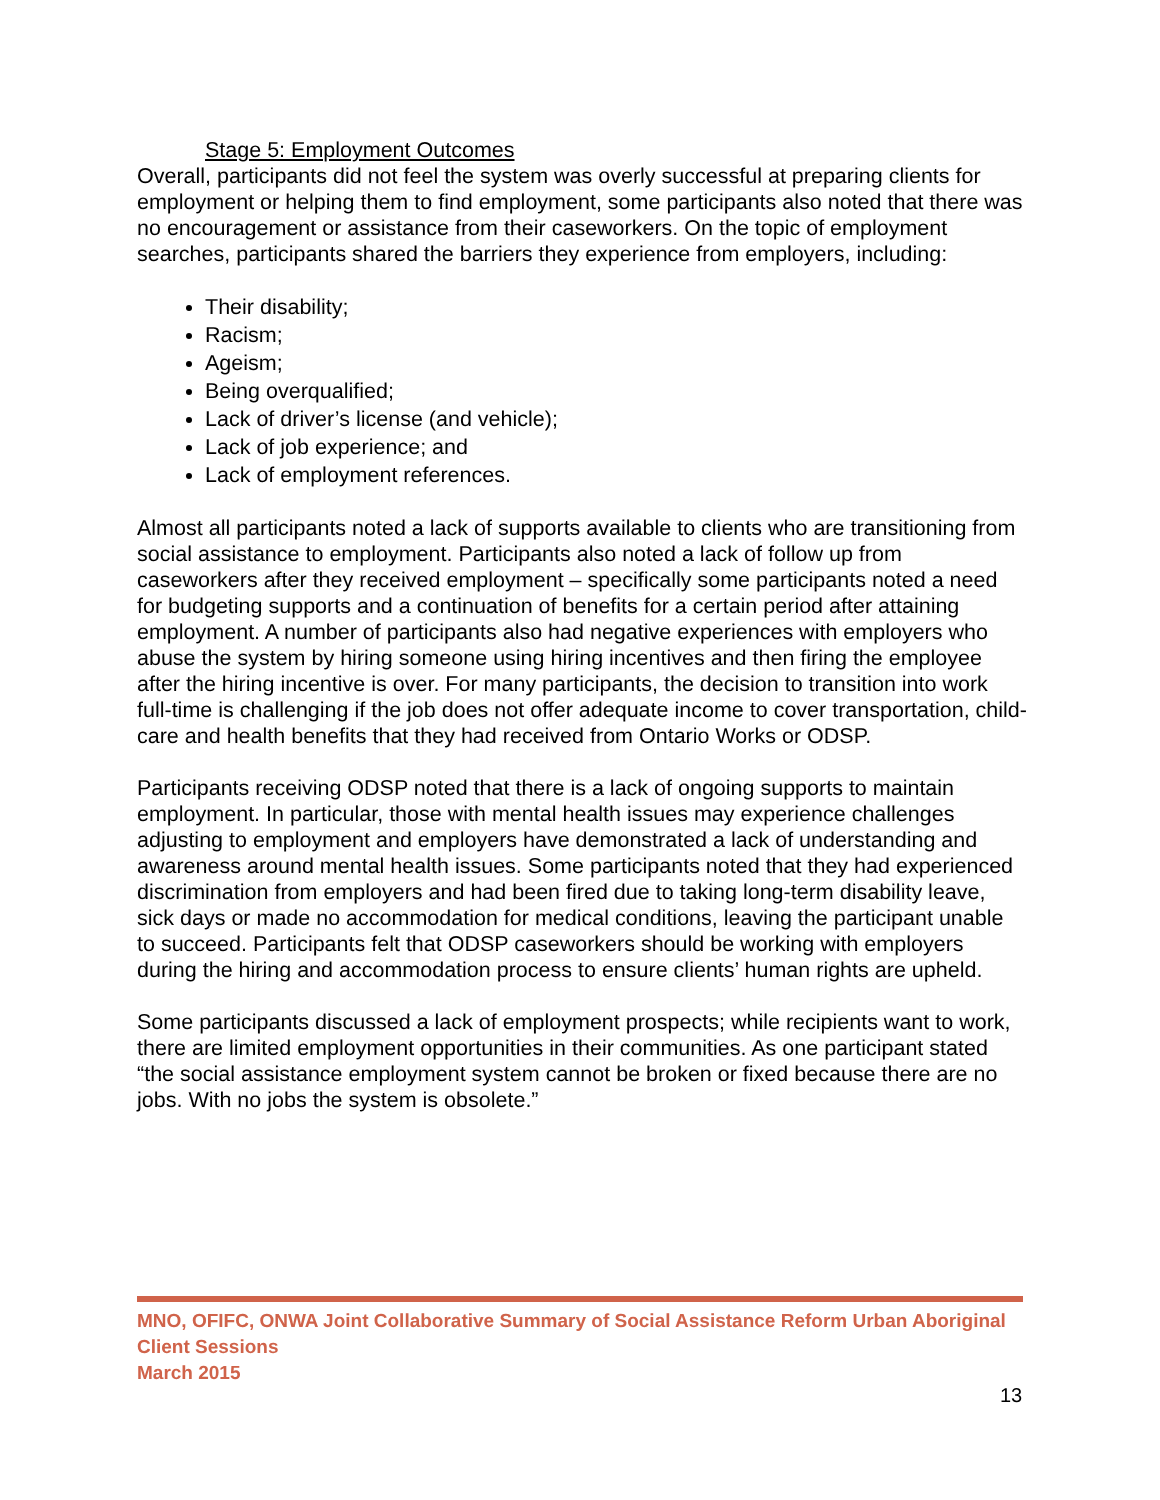Stage 5: Employment Outcomes
Overall, participants did not feel the system was overly successful at preparing clients for employment or helping them to find employment, some participants also noted that there was no encouragement or assistance from their caseworkers. On the topic of employment searches, participants shared the barriers they experience from employers, including:
Their disability;
Racism;
Ageism;
Being overqualified;
Lack of driver’s license (and vehicle);
Lack of job experience; and
Lack of employment references.
Almost all participants noted a lack of supports available to clients who are transitioning from social assistance to employment. Participants also noted a lack of follow up from caseworkers after they received employment – specifically some participants noted a need for budgeting supports and a continuation of benefits for a certain period after attaining employment. A number of participants also had negative experiences with employers who abuse the system by hiring someone using hiring incentives and then firing the employee after the hiring incentive is over. For many participants, the decision to transition into work full-time is challenging if the job does not offer adequate income to cover transportation, child-care and health benefits that they had received from Ontario Works or ODSP.
Participants receiving ODSP noted that there is a lack of ongoing supports to maintain employment. In particular, those with mental health issues may experience challenges adjusting to employment and employers have demonstrated a lack of understanding and awareness around mental health issues. Some participants noted that they had experienced discrimination from employers and had been fired due to taking long-term disability leave, sick days or made no accommodation for medical conditions, leaving the participant unable to succeed. Participants felt that ODSP caseworkers should be working with employers during the hiring and accommodation process to ensure clients’ human rights are upheld.
Some participants discussed a lack of employment prospects; while recipients want to work, there are limited employment opportunities in their communities. As one participant stated “the social assistance employment system cannot be broken or fixed because there are no jobs. With no jobs the system is obsolete.”
MNO, OFIFC, ONWA Joint Collaborative Summary of Social Assistance Reform Urban Aboriginal Client Sessions
March 2015
13